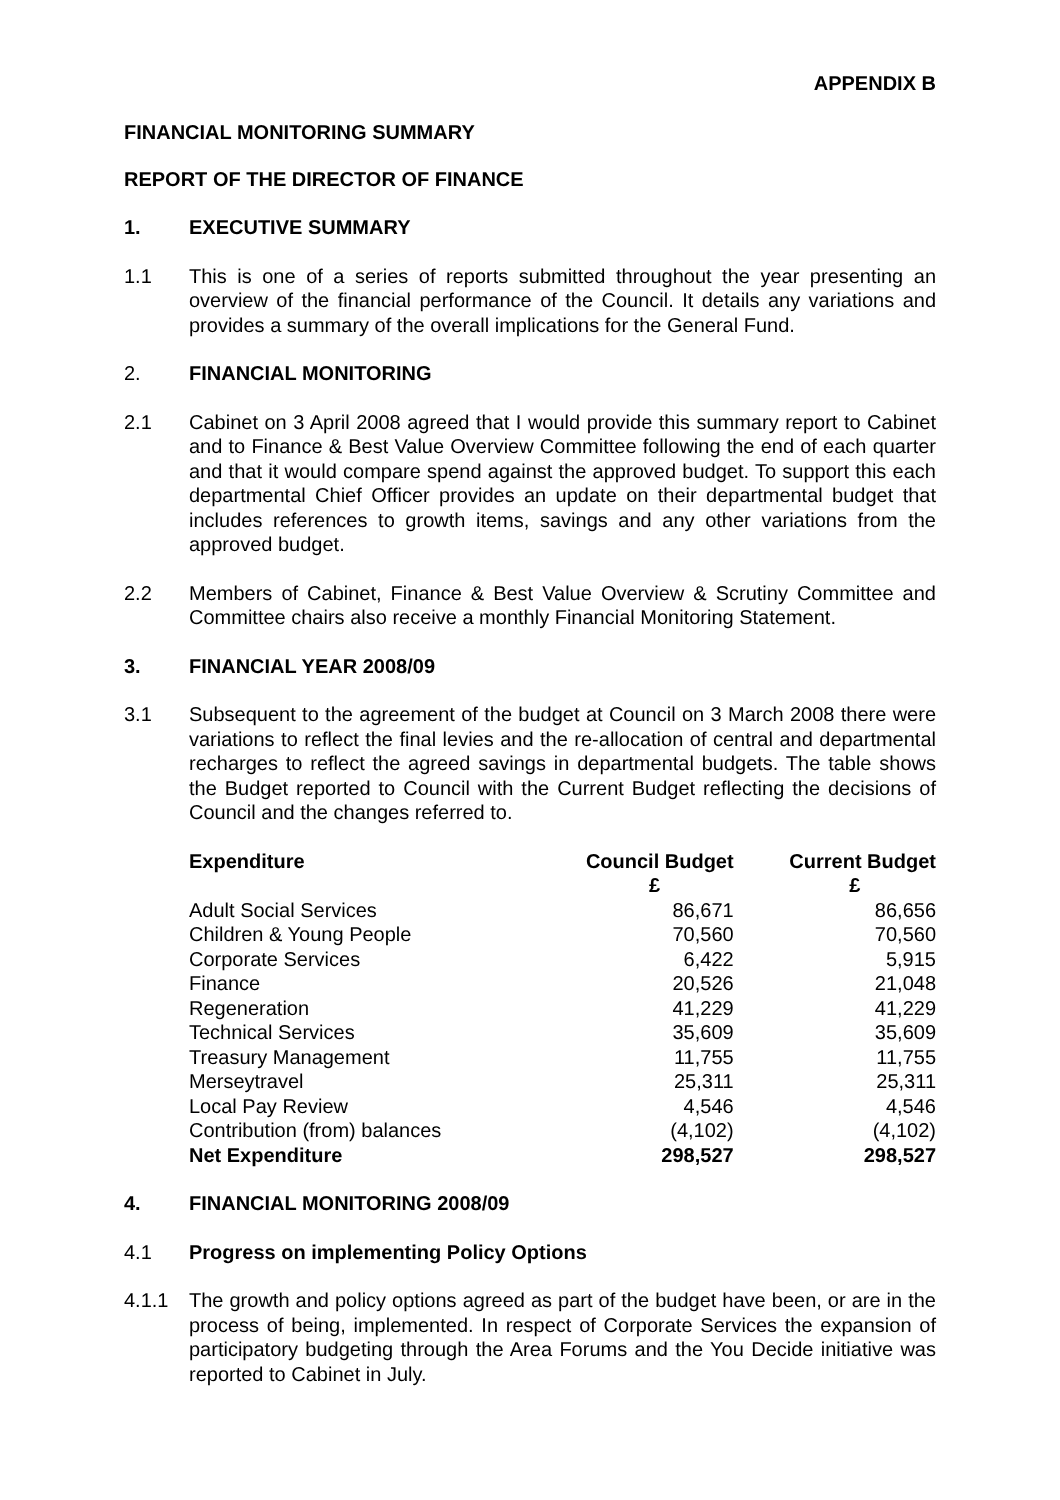APPENDIX B
FINANCIAL MONITORING SUMMARY
REPORT OF THE DIRECTOR OF FINANCE
1. EXECUTIVE SUMMARY
1.1 This is one of a series of reports submitted throughout the year presenting an overview of the financial performance of the Council. It details any variations and provides a summary of the overall implications for the General Fund.
2. FINANCIAL MONITORING
2.1 Cabinet on 3 April 2008 agreed that I would provide this summary report to Cabinet and to Finance & Best Value Overview Committee following the end of each quarter and that it would compare spend against the approved budget. To support this each departmental Chief Officer provides an update on their departmental budget that includes references to growth items, savings and any other variations from the approved budget.
2.2 Members of Cabinet, Finance & Best Value Overview & Scrutiny Committee and Committee chairs also receive a monthly Financial Monitoring Statement.
3. FINANCIAL YEAR 2008/09
3.1 Subsequent to the agreement of the budget at Council on 3 March 2008 there were variations to reflect the final levies and the re-allocation of central and departmental recharges to reflect the agreed savings in departmental budgets. The table shows the Budget reported to Council with the Current Budget reflecting the decisions of Council and the changes referred to.
| Expenditure | Council Budget | Current Budget |
| --- | --- | --- |
| | £ | £ |
| Adult Social Services | 86,671 | 86,656 |
| Children & Young People | 70,560 | 70,560 |
| Corporate Services | 6,422 | 5,915 |
| Finance | 20,526 | 21,048 |
| Regeneration | 41,229 | 41,229 |
| Technical Services | 35,609 | 35,609 |
| Treasury Management | 11,755 | 11,755 |
| Merseytravel | 25,311 | 25,311 |
| Local Pay Review | 4,546 | 4,546 |
| Contribution (from) balances | (4,102) | (4,102) |
| Net Expenditure | 298,527 | 298,527 |
4. FINANCIAL MONITORING 2008/09
4.1 Progress on implementing Policy Options
4.1.1 The growth and policy options agreed as part of the budget have been, or are in the process of being, implemented. In respect of Corporate Services the expansion of participatory budgeting through the Area Forums and the You Decide initiative was reported to Cabinet in July.